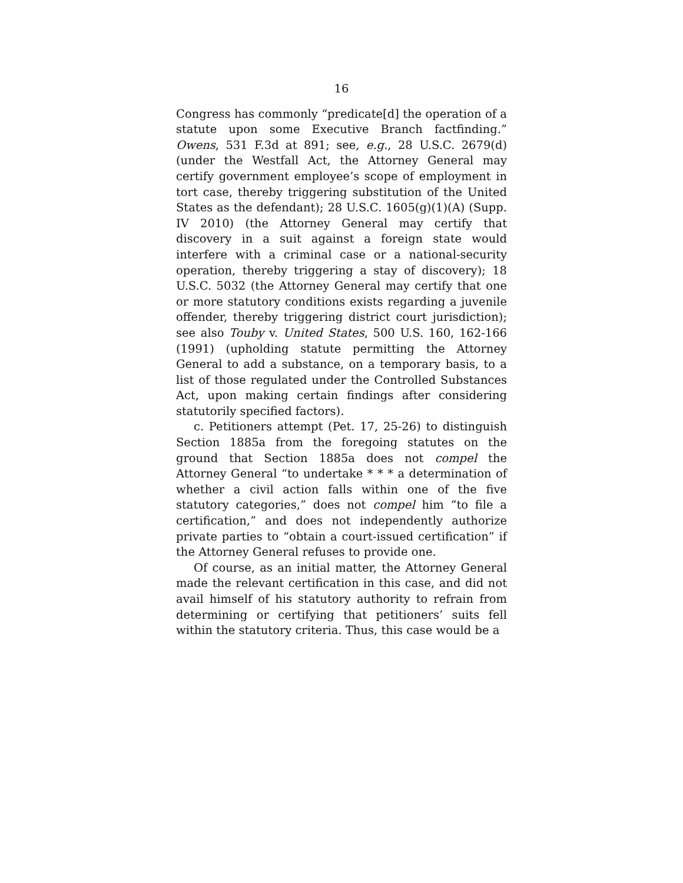16
Congress has commonly “predicate[d] the operation of a statute upon some Executive Branch factfinding.” Owens, 531 F.3d at 891; see, e.g., 28 U.S.C. 2679(d) (under the Westfall Act, the Attorney General may certify government employee’s scope of employment in tort case, thereby triggering substitution of the United States as the defendant); 28 U.S.C. 1605(g)(1)(A) (Supp. IV 2010) (the Attorney General may certify that discovery in a suit against a foreign state would interfere with a criminal case or a national-security operation, thereby triggering a stay of discovery); 18 U.S.C. 5032 (the Attorney General may certify that one or more statutory conditions exists regarding a juvenile offender, thereby triggering district court jurisdiction); see also Touby v. United States, 500 U.S. 160, 162-166 (1991) (upholding statute permitting the Attorney General to add a substance, on a temporary basis, to a list of those regulated under the Controlled Substances Act, upon making certain findings after considering statutorily specified factors).
c. Petitioners attempt (Pet. 17, 25-26) to distinguish Section 1885a from the foregoing statutes on the ground that Section 1885a does not compel the Attorney General “to undertake * * * a determination of whether a civil action falls within one of the five statutory categories,” does not compel him “to file a certification,” and does not independently authorize private parties to “obtain a court-issued certification” if the Attorney General refuses to provide one.
Of course, as an initial matter, the Attorney General made the relevant certification in this case, and did not avail himself of his statutory authority to refrain from determining or certifying that petitioners’ suits fell within the statutory criteria. Thus, this case would be a